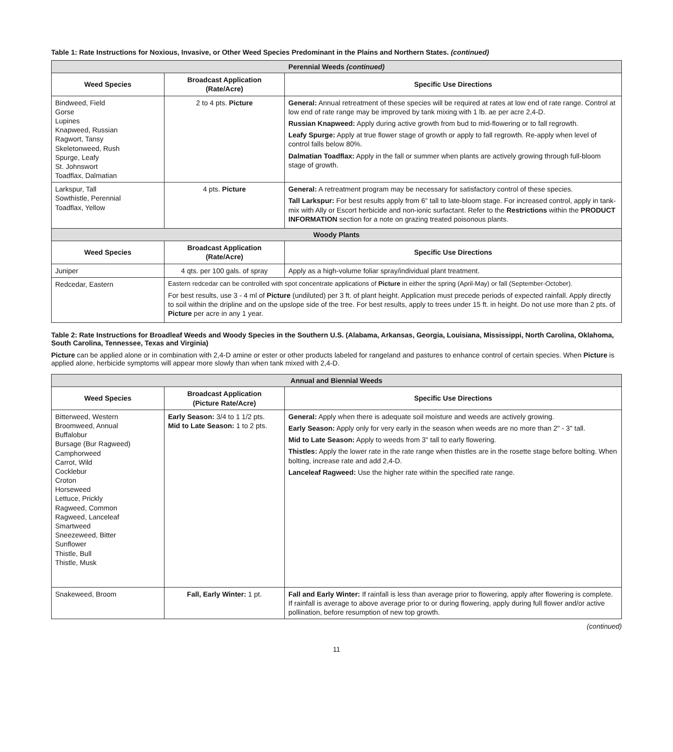Table 1: Rate Instructions for Noxious, Invasive, or Other Weed Species Predominant in the Plains and Northern States. (continued)
| Perennial Weeds (continued) | | |
| Weed Species | Broadcast Application (Rate/Acre) | Specific Use Directions |
| Bindweed, Field Gorse Lupines Knapweed, Russian Ragwort, Tansy Skeletonweed, Rush Spurge, Leafy St. Johnswort Toadflax, Dalmatian | 2 to 4 pts. Picture | General: Annual retreatment of these species will be required at rates at low end of rate range. Control at low end of rate range may be improved by tank mixing with 1 lb. ae per acre 2,4-D. Russian Knapweed: Apply during active growth from bud to mid-flowering or to fall regrowth. Leafy Spurge: Apply at true flower stage of growth or apply to fall regrowth. Re-apply when level of control falls below 80%. Dalmatian Toadflax: Apply in the fall or summer when plants are actively growing through full-bloom stage of growth. |
| Larkspur, Tall Sowthistle, Perennial Toadflax, Yellow | 4 pts. Picture | General: A retreatment program may be necessary for satisfactory control of these species. Tall Larkspur: For best results apply from 6" tall to late-bloom stage. For increased control, apply in tank- mix with Ally or Escort herbicide and non-ionic surfactant. Refer to the Restrictions within the PRODUCT INFORMATION section for a note on grazing treated poisonous plants. |
| Woody Plants | | |
| Weed Species | Broadcast Application (Rate/Acre) | Specific Use Directions |
| Juniper | 4 qts. per 100 gals. of spray | Apply as a high-volume foliar spray/individual plant treatment. |
| Redcedar, Eastern | Eastern redcedar can be controlled with spot concentrate applications of Picture in either the spring (April-May) or fall (September-October). For best results, use 3 - 4 ml of Picture (undiluted) per 3 ft. of plant height. Application must precede periods of expected rainfall. Apply directly to soil within the dripline and on the upslope side of the tree. For best results, apply to trees under 15 ft. in height. Do not use more than 2 pts. of Picture per acre in any 1 year. | |
Table 2: Rate Instructions for Broadleaf Weeds and Woody Species in the Southern U.S. (Alabama, Arkansas, Georgia, Louisiana, Mississippi, North Carolina, Oklahoma, South Carolina, Tennessee, Texas and Virginia)
Picture can be applied alone or in combination with 2,4-D amine or ester or other products labeled for rangeland and pastures to enhance control of certain species. When Picture is applied alone, herbicide symptoms will appear more slowly than when tank mixed with 2,4-D.
| Annual and Biennial Weeds | | |
| Weed Species | Broadcast Application (Picture Rate/Acre) | Specific Use Directions |
| Bitterweed, Western Broomweed, Annual Buffalobur Bursage (Bur Ragweed) Camphorweed Carrot, Wild Cocklebur Croton Horseweed Lettuce, Prickly Ragweed, Common Ragweed, Lanceleaf Smartweed Sneezeweed, Bitter Sunflower Thistle, Bull Thistle, Musk | Early Season: 3/4 to 1 1/2 pts. Mid to Late Season: 1 to 2 pts. | General: Apply when there is adequate soil moisture and weeds are actively growing. Early Season: Apply only for very early in the season when weeds are no more than 2" - 3" tall. Mid to Late Season: Apply to weeds from 3" tall to early flowering. Thistles: Apply the lower rate in the rate range when thistles are in the rosette stage before bolting. When bolting, increase rate and add 2,4-D. Lanceleaf Ragweed: Use the higher rate within the specified rate range. |
| Snakeweed, Broom | Fall, Early Winter: 1 pt. | Fall and Early Winter: If rainfall is less than average prior to flowering, apply after flowering is complete. If rainfall is average to above average prior to or during flowering, apply during full flower and/or active pollination, before resumption of new top growth. |
(continued)
11